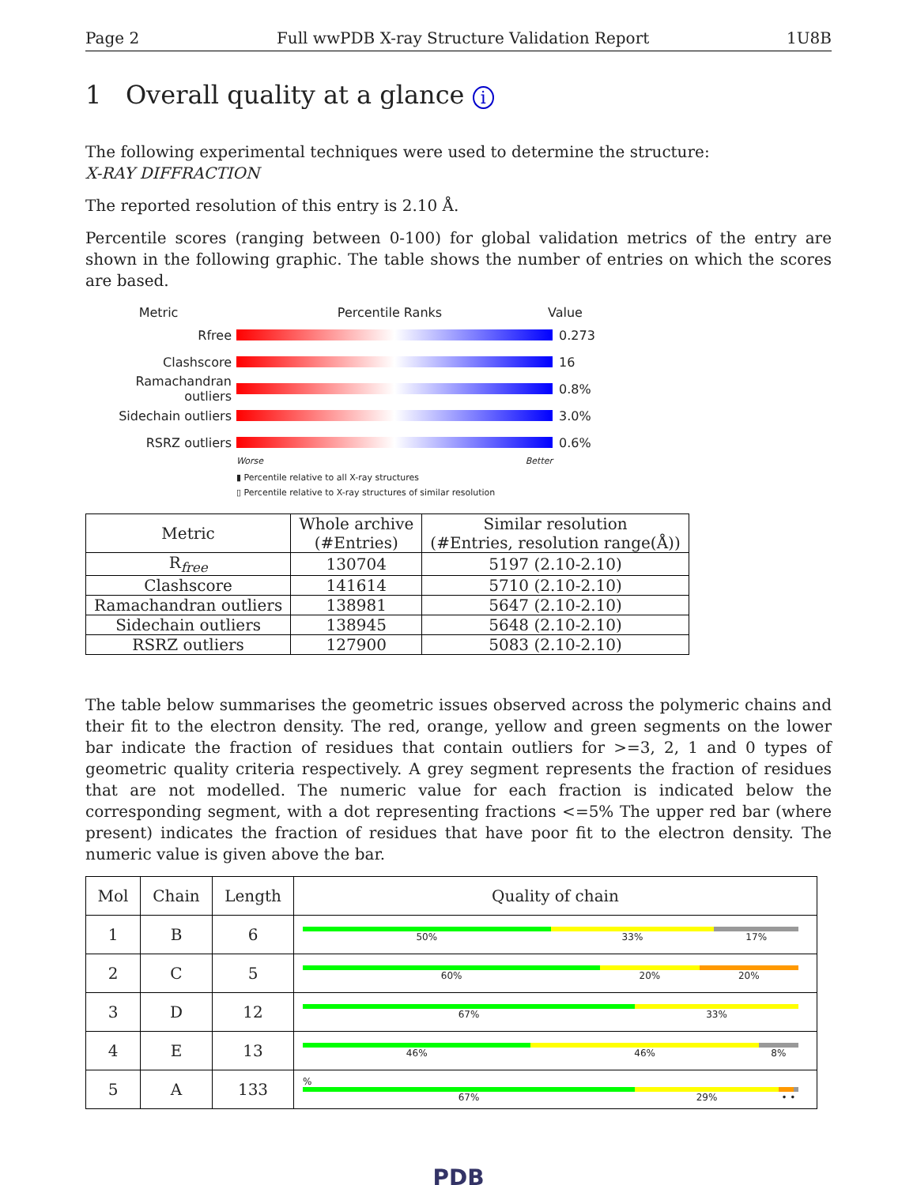Page 2 Full wwPDB X-ray Structure Validation Report 1U8B
1 Overall quality at a glance i
The following experimental techniques were used to determine the structure:
X-RAY DIFFRACTION
The reported resolution of this entry is 2.10 Å.
Percentile scores (ranging between 0-100) for global validation metrics of the entry are shown in the following graphic. The table shows the number of entries on which the scores are based.
Metric Percentile Ranks Value
Rfree 0.273
Clashscore 16
Ramachandran outliers
0.8%
Sidechain outliers 3.0%
RSRZ outliers 0.6%
Worse Better
▮ Percentile relative to all X-ray structures
▯ Percentile relative to X-ray structures of similar resolution
| Metric | Whole archive (#Entries) | Similar resolution (#Entries, resolution range(Å)) |
| --- | --- | --- |
| R<sub>free</sub> | 130704 | 5197 (2.10-2.10) |
| Clashscore | 141614 | 5710 (2.10-2.10) |
| Ramachandran outliers | 138981 | 5647 (2.10-2.10) |
| Sidechain outliers | 138945 | 5648 (2.10-2.10) |
| RSRZ outliers | 127900 | 5083 (2.10-2.10) |
The table below summarises the geometric issues observed across the polymeric chains and their fit to the electron density. The red, orange, yellow and green segments on the lower bar indicate the fraction of residues that contain outliers for >=3, 2, 1 and 0 types of geometric quality criteria respectively. A grey segment represents the fraction of residues that are not modelled. The numeric value for each fraction is indicated below the corresponding segment, with a dot representing fractions <=5% The upper red bar (where present) indicates the fraction of residues that have poor fit to the electron density. The numeric value is given above the bar.
| Mol | Chain | Length | Quality of chain |
| --- | --- | --- | --- |
| 1 | B | 6 | 50% 33% 17% |
| 2 | C | 5 | 60% 20% 20% |
| 3 | D | 12 | 67% 33% |
| 4 | E | 13 | 46% 46% 8% |
| 5 | A | 133 | % 67% 29% • • |
PDB